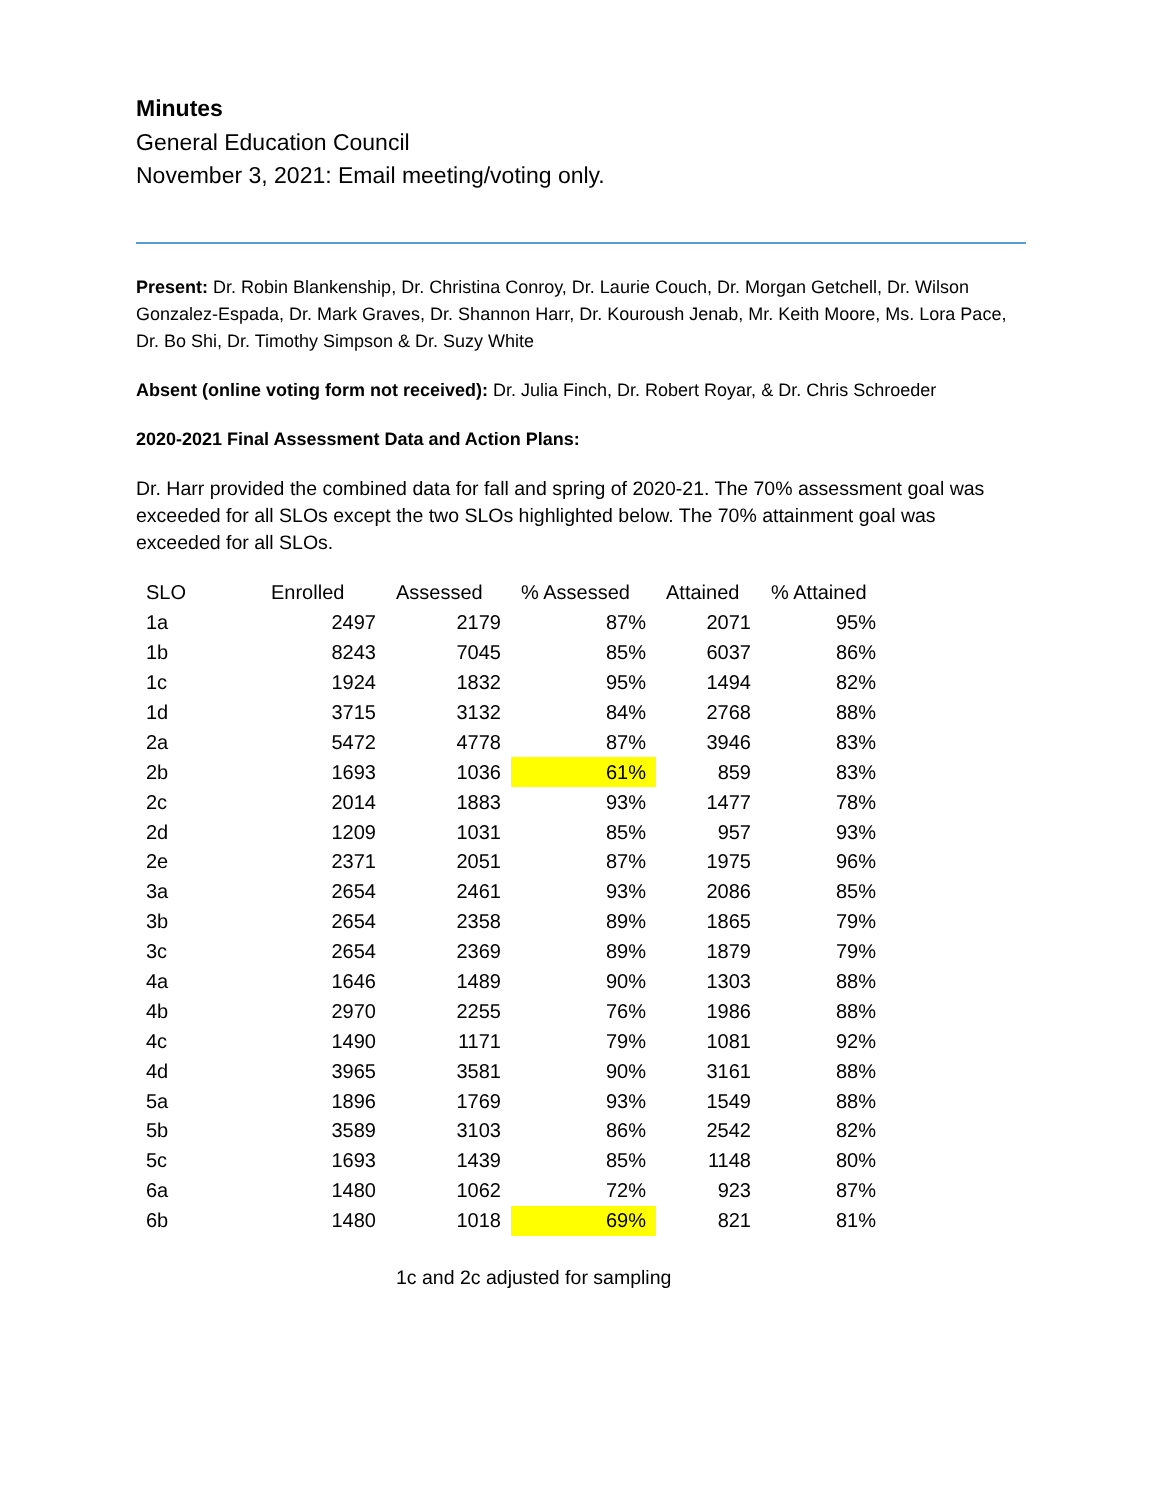Minutes
General Education Council
November 3, 2021: Email meeting/voting only.
Present: Dr. Robin Blankenship, Dr. Christina Conroy, Dr. Laurie Couch, Dr. Morgan Getchell, Dr. Wilson Gonzalez-Espada, Dr. Mark Graves, Dr. Shannon Harr, Dr. Kouroush Jenab, Mr. Keith Moore, Ms. Lora Pace, Dr. Bo Shi, Dr. Timothy Simpson & Dr. Suzy White
Absent (online voting form not received): Dr. Julia Finch, Dr. Robert Royar, & Dr. Chris Schroeder
2020-2021 Final Assessment Data and Action Plans:
Dr. Harr provided the combined data for fall and spring of 2020-21. The 70% assessment goal was exceeded for all SLOs except the two SLOs highlighted below. The 70% attainment goal was exceeded for all SLOs.
| SLO | Enrolled | Assessed | % Assessed | Attained | % Attained |
| --- | --- | --- | --- | --- | --- |
| 1a | 2497 | 2179 | 87% | 2071 | 95% |
| 1b | 8243 | 7045 | 85% | 6037 | 86% |
| 1c | 1924 | 1832 | 95% | 1494 | 82% |
| 1d | 3715 | 3132 | 84% | 2768 | 88% |
| 2a | 5472 | 4778 | 87% | 3946 | 83% |
| 2b | 1693 | 1036 | 61% | 859 | 83% |
| 2c | 2014 | 1883 | 93% | 1477 | 78% |
| 2d | 1209 | 1031 | 85% | 957 | 93% |
| 2e | 2371 | 2051 | 87% | 1975 | 96% |
| 3a | 2654 | 2461 | 93% | 2086 | 85% |
| 3b | 2654 | 2358 | 89% | 1865 | 79% |
| 3c | 2654 | 2369 | 89% | 1879 | 79% |
| 4a | 1646 | 1489 | 90% | 1303 | 88% |
| 4b | 2970 | 2255 | 76% | 1986 | 88% |
| 4c | 1490 | 1171 | 79% | 1081 | 92% |
| 4d | 3965 | 3581 | 90% | 3161 | 88% |
| 5a | 1896 | 1769 | 93% | 1549 | 88% |
| 5b | 3589 | 3103 | 86% | 2542 | 82% |
| 5c | 1693 | 1439 | 85% | 1148 | 80% |
| 6a | 1480 | 1062 | 72% | 923 | 87% |
| 6b | 1480 | 1018 | 69% | 821 | 81% |
1c and 2c adjusted for sampling